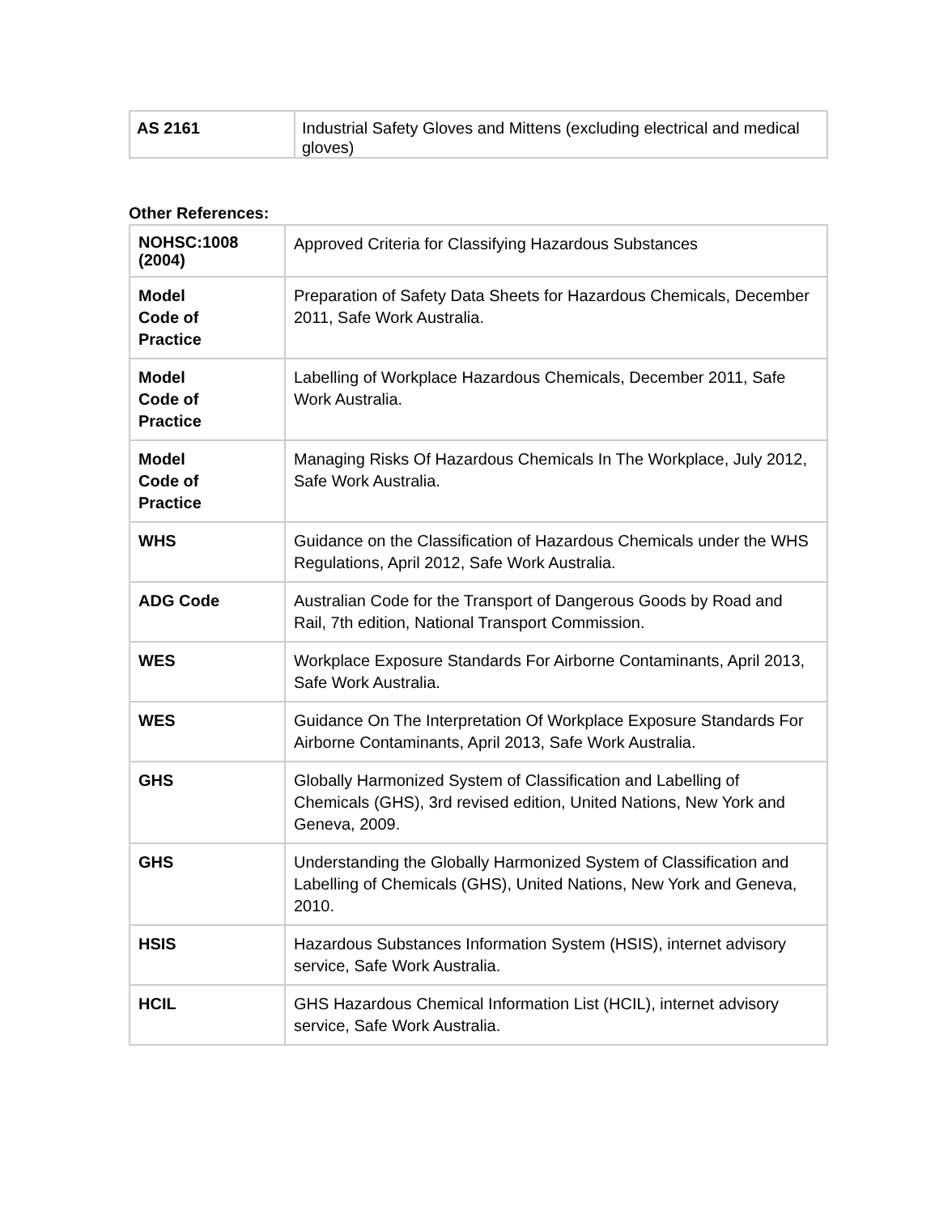| AS 2161 | Industrial Safety Gloves and Mittens (excluding electrical and medical gloves) |
Other References:
| NOHSC:1008 (2004) | Approved Criteria for Classifying Hazardous Substances |
| Model Code of Practice | Preparation of Safety Data Sheets for Hazardous Chemicals, December 2011, Safe Work Australia. |
| Model Code of Practice | Labelling of Workplace Hazardous Chemicals, December 2011, Safe Work Australia. |
| Model Code of Practice | Managing Risks Of Hazardous Chemicals In The Workplace, July 2012, Safe Work Australia. |
| WHS | Guidance on the Classification of Hazardous Chemicals under the WHS Regulations, April 2012, Safe Work Australia. |
| ADG Code | Australian Code for the Transport of Dangerous Goods by Road and Rail, 7th edition, National Transport Commission. |
| WES | Workplace Exposure Standards For Airborne Contaminants, April 2013, Safe Work Australia. |
| WES | Guidance On The Interpretation Of Workplace Exposure Standards For Airborne Contaminants, April 2013, Safe Work Australia. |
| GHS | Globally Harmonized System of Classification and Labelling of Chemicals (GHS), 3rd revised edition, United Nations, New York and Geneva, 2009. |
| GHS | Understanding the Globally Harmonized System of Classification and Labelling of Chemicals (GHS), United Nations, New York and Geneva, 2010. |
| HSIS | Hazardous Substances Information System (HSIS), internet advisory service, Safe Work Australia. |
| HCIL | GHS Hazardous Chemical Information List (HCIL), internet advisory service, Safe Work Australia. |